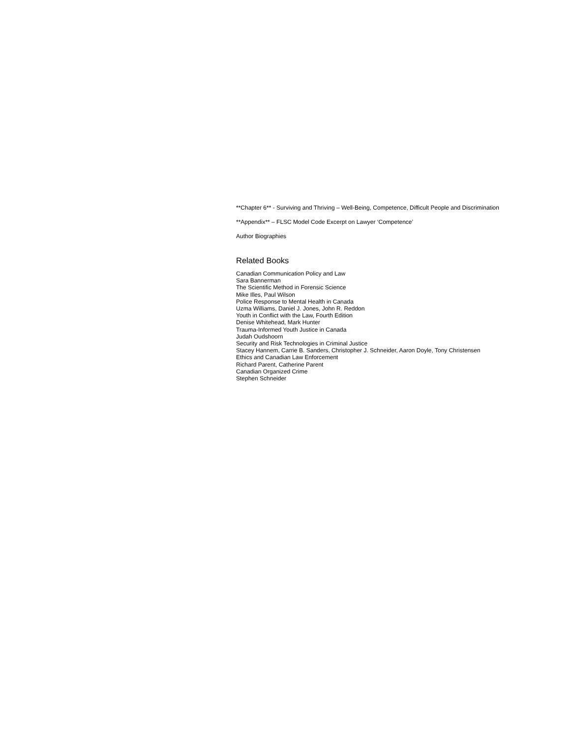**Chapter 6** - Surviving and Thriving – Well-Being, Competence, Difficult People and Discrimination
**Appendix** – FLSC Model Code Excerpt on Lawyer ‘Competence’
Author Biographies
Related Books
Canadian Communication Policy and Law
Sara Bannerman
The Scientific Method in Forensic Science
Mike Illes, Paul Wilson
Police Response to Mental Health in Canada
Uzma Williams, Daniel J. Jones, John R. Reddon
Youth in Conflict with the Law, Fourth Edition
Denise Whitehead, Mark Hunter
Trauma-Informed Youth Justice in Canada
Judah Oudshoorn
Security and Risk Technologies in Criminal Justice
Stacey Hannem, Carrie B. Sanders, Christopher J. Schneider, Aaron Doyle, Tony Christensen
Ethics and Canadian Law Enforcement
Richard Parent, Catherine Parent
Canadian Organized Crime
Stephen Schneider